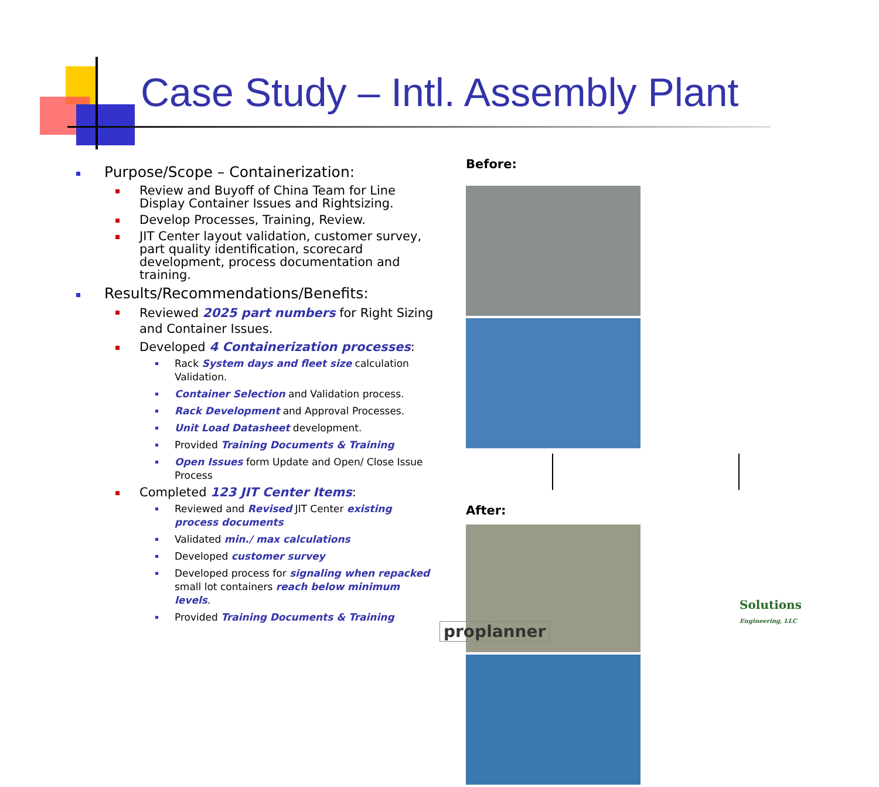Case Study – Intl. Assembly Plant
Purpose/Scope – Containerization:
Review and Buyoff of China Team for Line Display Container Issues and Rightsizing.
Develop Processes, Training, Review.
JIT Center layout validation, customer survey, part quality identification, scorecard development, process documentation and training.
Results/Recommendations/Benefits:
Reviewed 2025 part numbers for Right Sizing and Container Issues.
Developed 4 Containerization processes:
Rack System days and fleet size calculation Validation.
Container Selection and Validation process.
Rack Development and Approval Processes.
Unit Load Datasheet development.
Provided Training Documents & Training
Open Issues form Update and Open/ Close Issue Process
Completed 123 JIT Center Items:
Reviewed and Revised JIT Center existing process documents
Validated min./ max calculations
Developed customer survey
Developed process for signaling when repacked small lot containers reach below minimum levels.
Provided Training Documents & Training
Before:
After:
proplanner
Solutions
Engineering, LLC